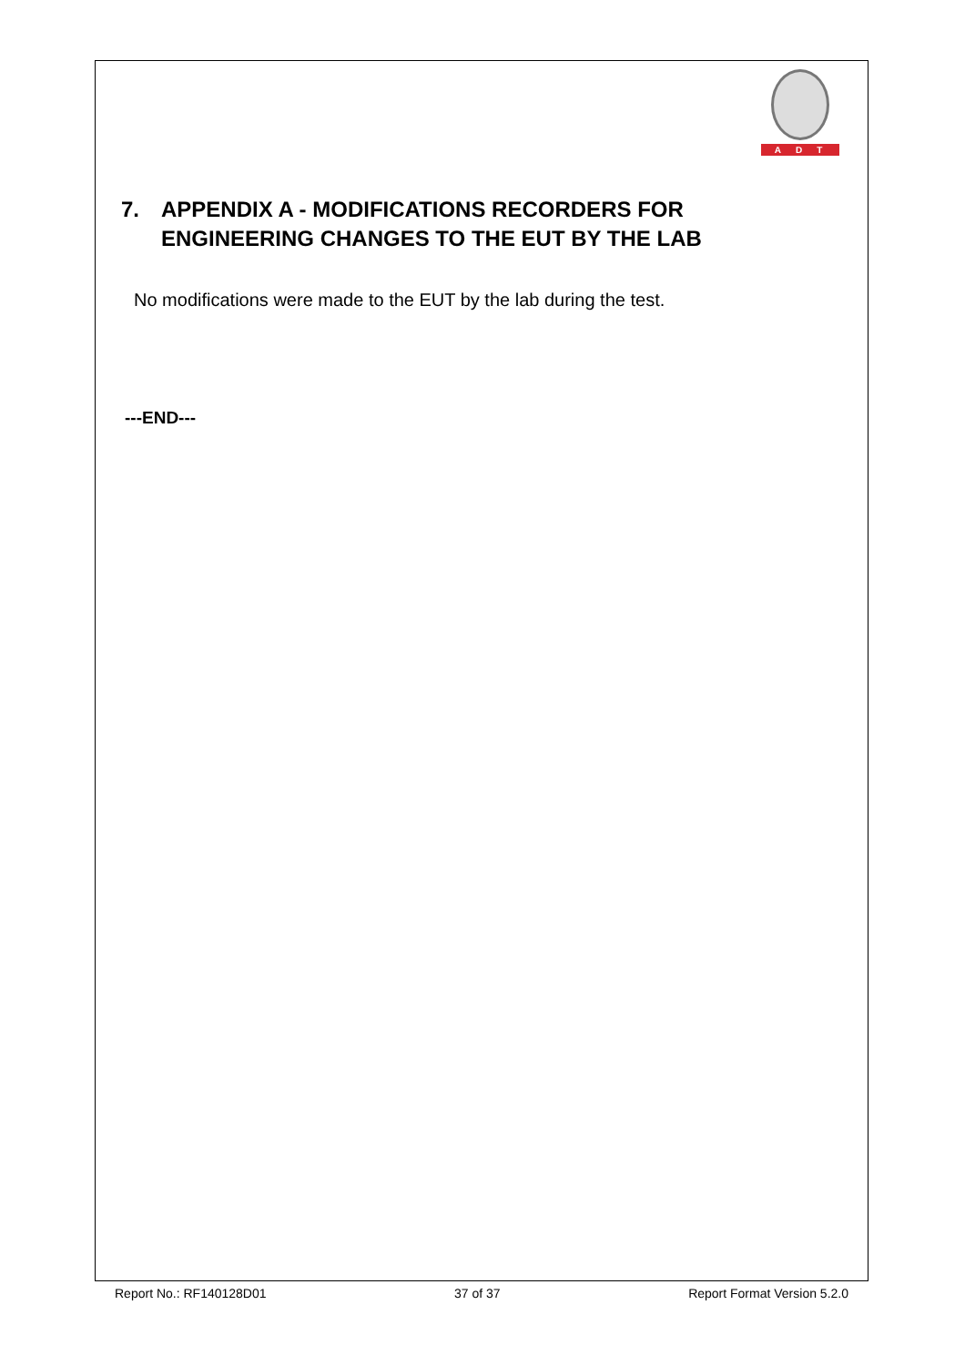ADT
7. APPENDIX A - MODIFICATIONS RECORDERS FOR ENGINEERING CHANGES TO THE EUT BY THE LAB
No modifications were made to the EUT by the lab during the test.
---END---
Report No.: RF140128D01 37 of 37 Report Format Version 5.2.0